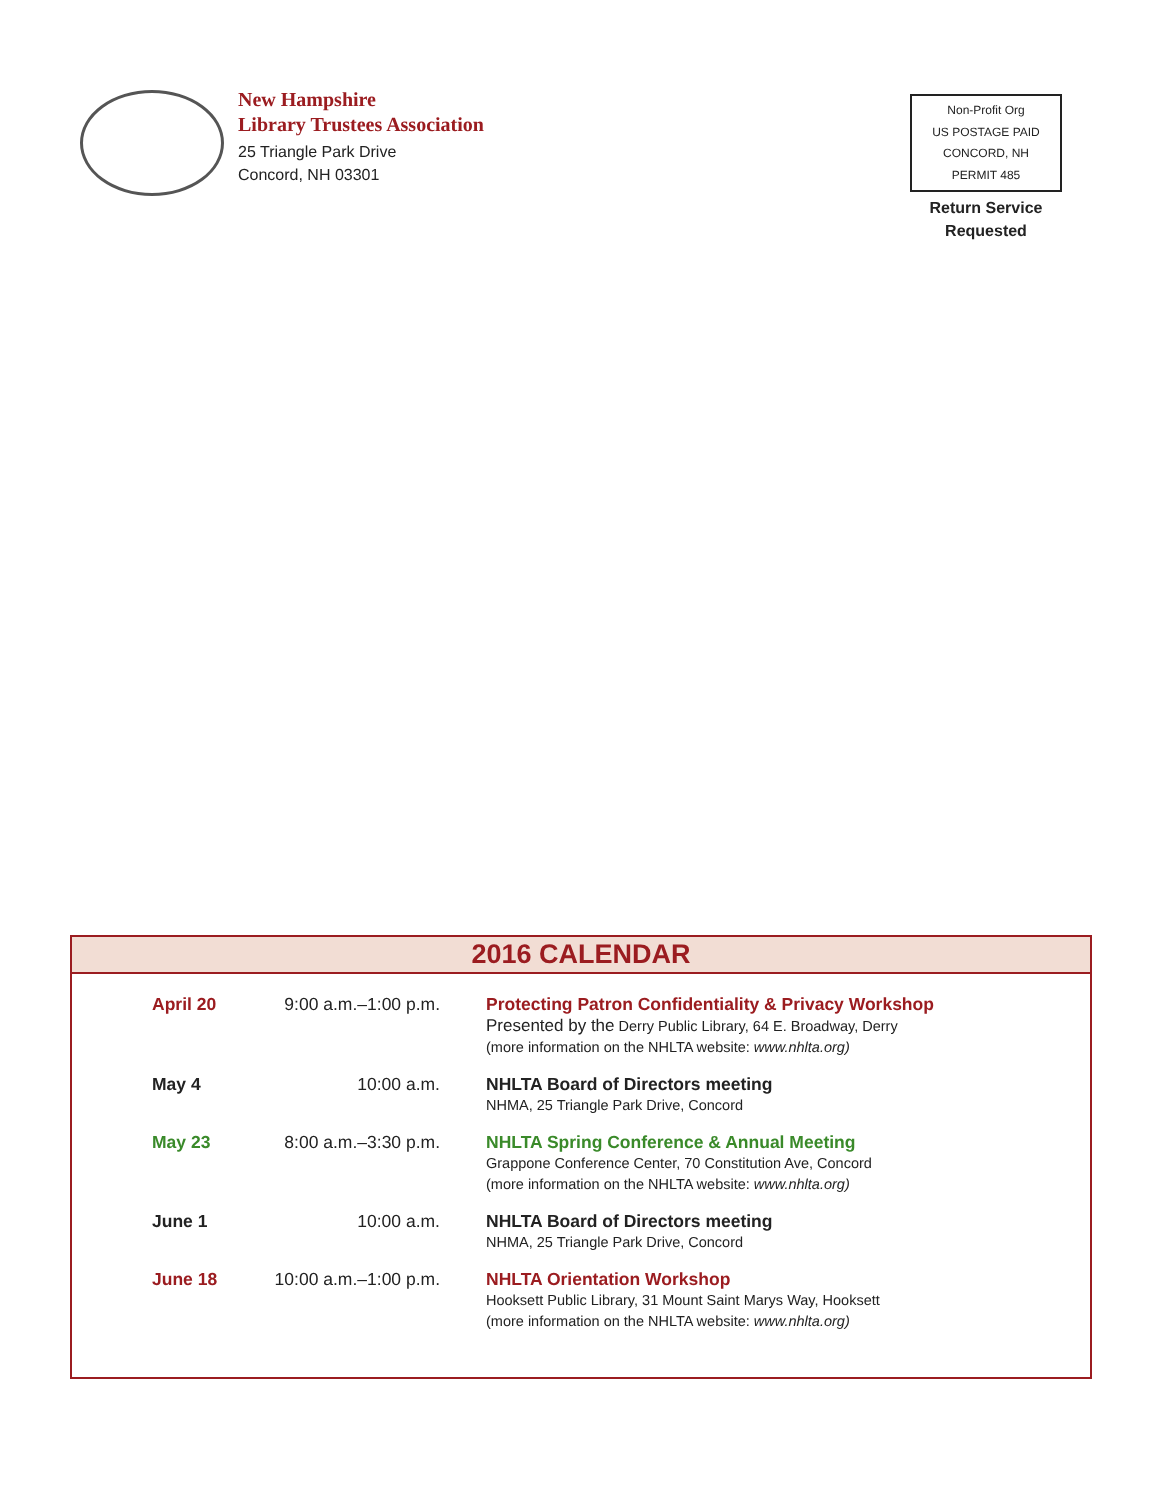New Hampshire
Library Trustees Association
25 Triangle Park Drive
Concord, NH 03301
Non-Profit Org
US POSTAGE PAID
CONCORD, NH
PERMIT 485
Return Service
Requested
2016 CALENDAR
| April 20 | 9:00 a.m.–1:00 p.m. | Protecting Patron Confidentiality & Privacy Workshop Presented by the Derry Public Library, 64 E. Broadway, Derry (more information on the NHLTA website: www.nhlta.org) |
| May 4 | 10:00 a.m. | NHLTA Board of Directors meeting NHMA, 25 Triangle Park Drive, Concord |
| May 23 | 8:00 a.m.–3:30 p.m. | NHLTA Spring Conference & Annual Meeting Grappone Conference Center, 70 Constitution Ave, Concord (more information on the NHLTA website: www.nhlta.org) |
| June 1 | 10:00 a.m. | NHLTA Board of Directors meeting NHMA, 25 Triangle Park Drive, Concord |
| June 18 | 10:00 a.m.–1:00 p.m. | NHLTA Orientation Workshop Hooksett Public Library, 31 Mount Saint Marys Way, Hooksett (more information on the NHLTA website: www.nhlta.org) |